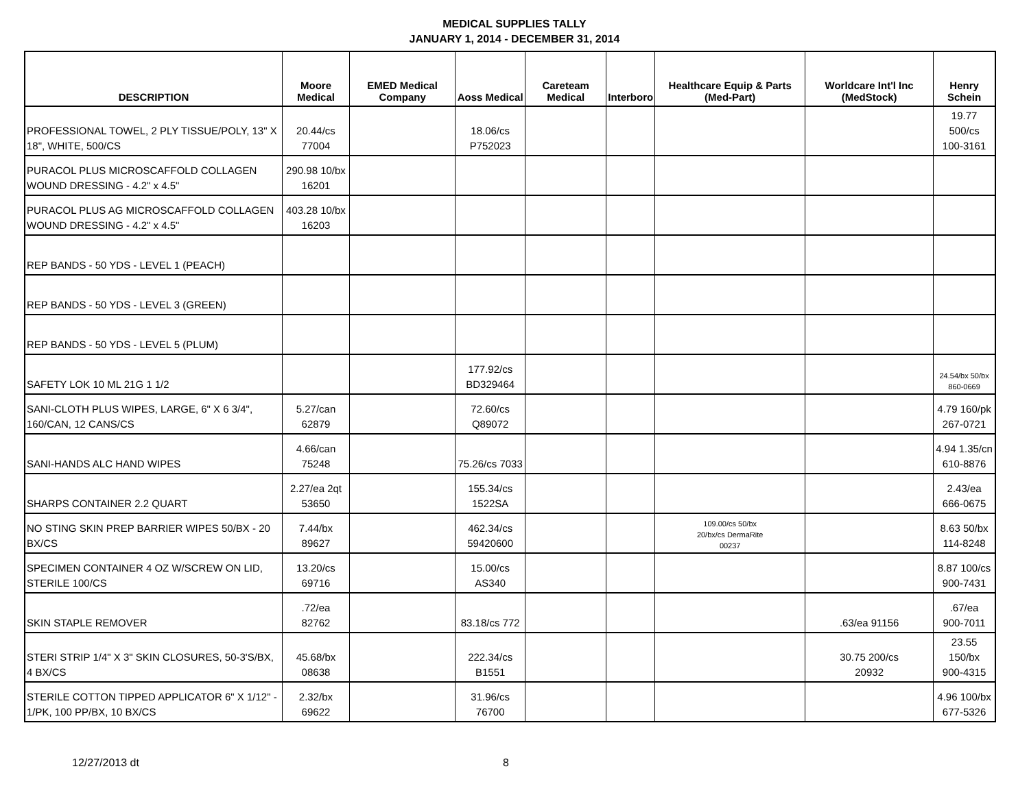MEDICAL SUPPLIES TALLY
JANUARY 1, 2014 - DECEMBER 31, 2014
| DESCRIPTION | Moore Medical | EMED Medical Company | Aoss Medical | Careteam Medical | Interboro | Healthcare Equip & Parts (Med-Part) | Worldcare Int'l Inc (MedStock) | Henry Schein |
| --- | --- | --- | --- | --- | --- | --- | --- | --- |
| PROFESSIONAL TOWEL, 2 PLY TISSUE/POLY, 13" X 18", WHITE, 500/CS | 20.44/cs 77004 | | 18.06/cs P752023 | | | | | 19.77 500/cs 100-3161 |
| PURACOL PLUS MICROSCAFFOLD COLLAGEN WOUND DRESSING - 4.2" x 4.5" | 290.98 10/bx 16201 | | | | | | | |
| PURACOL PLUS AG MICROSCAFFOLD COLLAGEN WOUND DRESSING - 4.2" x 4.5" | 403.28 10/bx 16203 | | | | | | | |
| REP BANDS - 50 YDS - LEVEL 1 (PEACH) | | | | | | | | |
| REP BANDS - 50 YDS - LEVEL 3 (GREEN) | | | | | | | | |
| REP BANDS - 50 YDS - LEVEL 5 (PLUM) | | | | | | | | |
| SAFETY LOK 10 ML 21G 1 1/2 | | | 177.92/cs BD329464 | | | | | 24.54/bx 50/bx 860-0669 |
| SANI-CLOTH PLUS WIPES, LARGE, 6" X 6 3/4", 160/CAN, 12 CANS/CS | 5.27/can 62879 | | 72.60/cs Q89072 | | | | | 4.79 160/pk 267-0721 |
| SANI-HANDS ALC HAND WIPES | 4.66/can 75248 | | 75.26/cs 7033 | | | | | 4.94 1.35/cn 610-8876 |
| SHARPS CONTAINER 2.2 QUART | 2.27/ea 2qt 53650 | | 155.34/cs 1522SA | | | | | 2.43/ea 666-0675 |
| NO STING SKIN PREP BARRIER WIPES 50/BX - 20 BX/CS | 7.44/bx 89627 | | 462.34/cs 59420600 | | | 109.00/cs 50/bx 20/bx/cs DermaRite 00237 | | 8.63 50/bx 114-8248 |
| SPECIMEN CONTAINER 4 OZ W/SCREW ON LID, STERILE 100/CS | 13.20/cs 69716 | | 15.00/cs AS340 | | | | | 8.87 100/cs 900-7431 |
| SKIN STAPLE REMOVER | .72/ea 82762 | | 83.18/cs 772 | | | | .63/ea 91156 | .67/ea 900-7011 |
| STERI STRIP 1/4" X 3" SKIN CLOSURES, 50-3'S/BX, 4 BX/CS | 45.68/bx 08638 | | 222.34/cs B1551 | | | | 30.75 200/cs 20932 | 23.55 150/bx 900-4315 |
| STERILE COTTON TIPPED APPLICATOR 6" X 1/12" - 1/PK, 100 PP/BX, 10 BX/CS | 2.32/bx 69622 | | 31.96/cs 76700 | | | | | 4.96 100/bx 677-5326 |
12/27/2013 dt 8